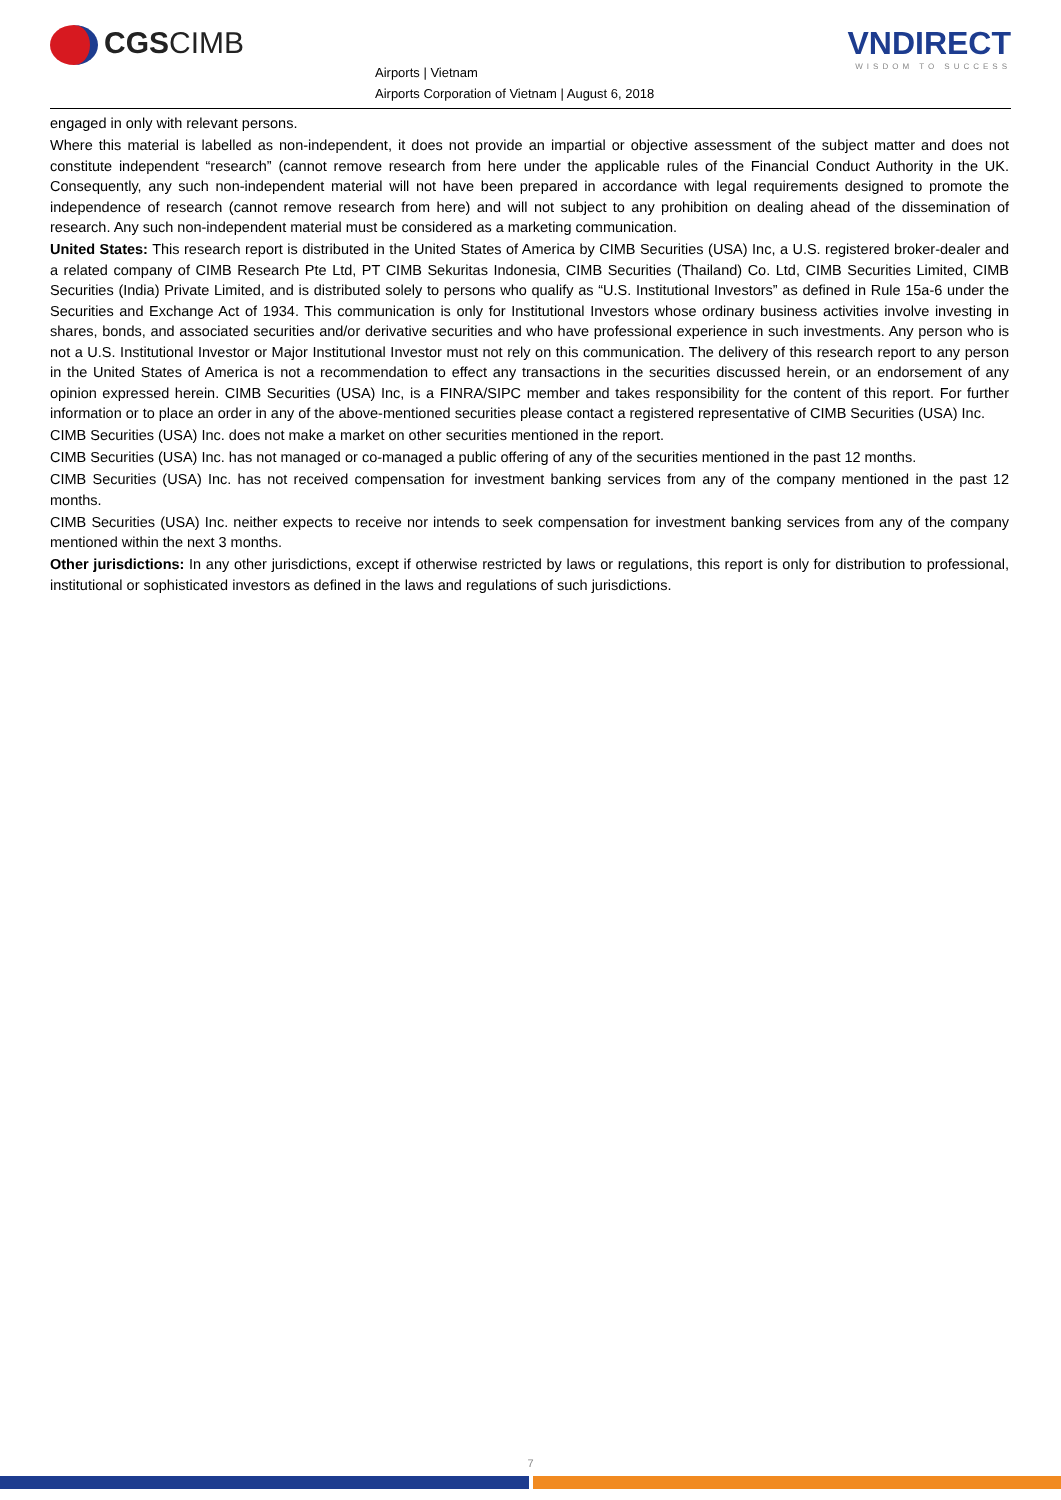CGSCIMB
Airports | Vietnam
Airports Corporation of Vietnam | August 6, 2018
VNDIRECT
WISDOM TO SUCCESS
engaged in only with relevant persons.
Where this material is labelled as non-independent, it does not provide an impartial or objective assessment of the subject matter and does not constitute independent “research” (cannot remove research from here under the applicable rules of the Financial Conduct Authority in the UK. Consequently, any such non-independent material will not have been prepared in accordance with legal requirements designed to promote the independence of research (cannot remove research from here) and will not subject to any prohibition on dealing ahead of the dissemination of research. Any such non-independent material must be considered as a marketing communication.
United States: This research report is distributed in the United States of America by CIMB Securities (USA) Inc, a U.S. registered broker-dealer and a related company of CIMB Research Pte Ltd, PT CIMB Sekuritas Indonesia, CIMB Securities (Thailand) Co. Ltd, CIMB Securities Limited, CIMB Securities (India) Private Limited, and is distributed solely to persons who qualify as “U.S. Institutional Investors” as defined in Rule 15a-6 under the Securities and Exchange Act of 1934. This communication is only for Institutional Investors whose ordinary business activities involve investing in shares, bonds, and associated securities and/or derivative securities and who have professional experience in such investments. Any person who is not a U.S. Institutional Investor or Major Institutional Investor must not rely on this communication. The delivery of this research report to any person in the United States of America is not a recommendation to effect any transactions in the securities discussed herein, or an endorsement of any opinion expressed herein. CIMB Securities (USA) Inc, is a FINRA/SIPC member and takes responsibility for the content of this report. For further information or to place an order in any of the above-mentioned securities please contact a registered representative of CIMB Securities (USA) Inc.
CIMB Securities (USA) Inc. does not make a market on other securities mentioned in the report.
CIMB Securities (USA) Inc. has not managed or co-managed a public offering of any of the securities mentioned in the past 12 months.
CIMB Securities (USA) Inc. has not received compensation for investment banking services from any of the company mentioned in the past 12 months.
CIMB Securities (USA) Inc. neither expects to receive nor intends to seek compensation for investment banking services from any of the company mentioned within the next 3 months.
Other jurisdictions: In any other jurisdictions, except if otherwise restricted by laws or regulations, this report is only for distribution to professional, institutional or sophisticated investors as defined in the laws and regulations of such jurisdictions.
7